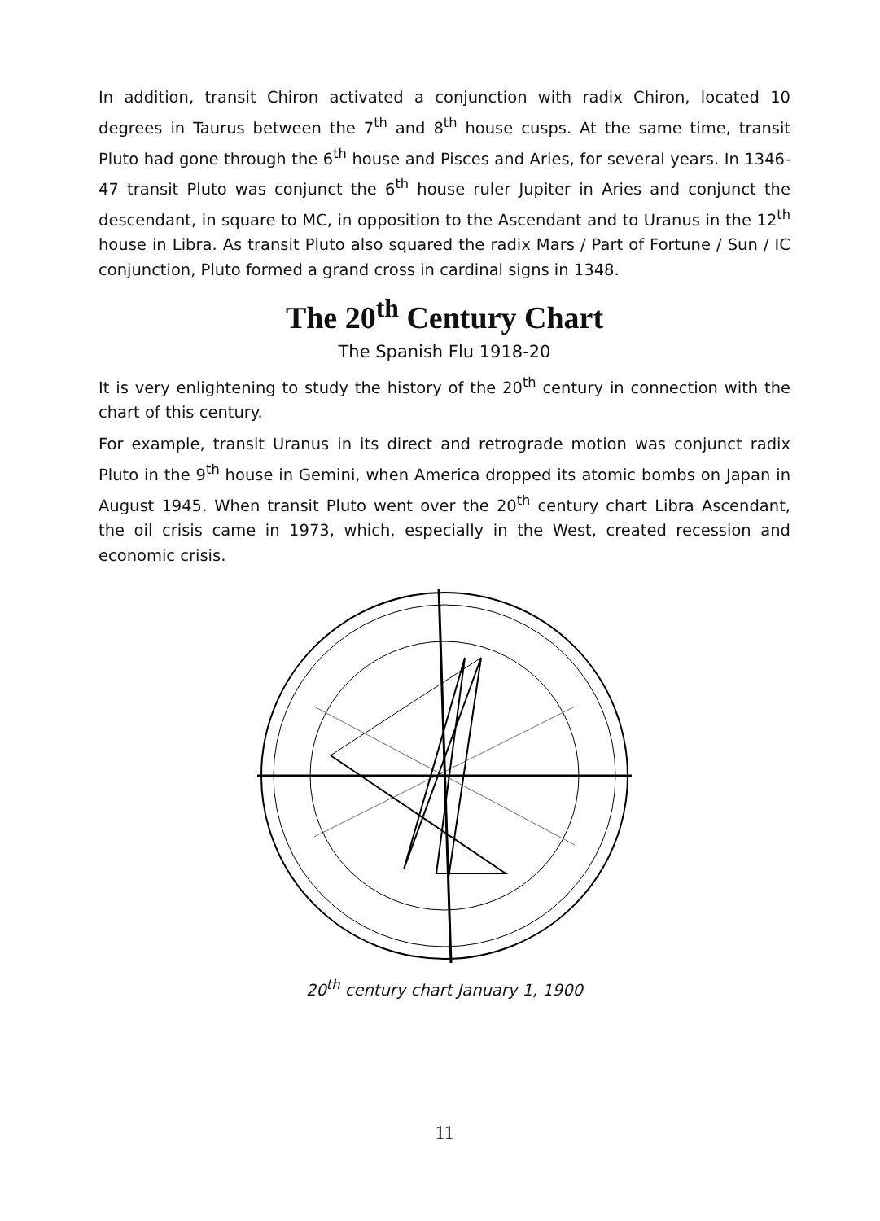In addition, transit Chiron activated a conjunction with radix Chiron, located 10 degrees in Taurus between the 7<sup>th</sup> and 8<sup>th</sup> house cusps. At the same time, transit Pluto had gone through the 6<sup>th</sup> house and Pisces and Aries, for several years. In 1346-47 transit Pluto was conjunct the 6<sup>th</sup> house ruler Jupiter in Aries and conjunct the descendant, in square to MC, in opposition to the Ascendant and to Uranus in the 12<sup>th</sup> house in Libra. As transit Pluto also squared the radix Mars / Part of Fortune / Sun / IC conjunction, Pluto formed a grand cross in cardinal signs in 1348.
The 20<sup>th</sup> Century Chart
The Spanish Flu 1918-20
It is very enlightening to study the history of the 20<sup>th</sup> century in connection with the chart of this century.
For example, transit Uranus in its direct and retrograde motion was conjunct radix Pluto in the 9<sup>th</sup> house in Gemini, when America dropped its atomic bombs on Japan in August 1945. When transit Pluto went over the 20<sup>th</sup> century chart Libra Ascendant, the oil crisis came in 1973, which, especially in the West, created recession and economic crisis.
20<sup>th</sup> century chart January 1, 1900
11